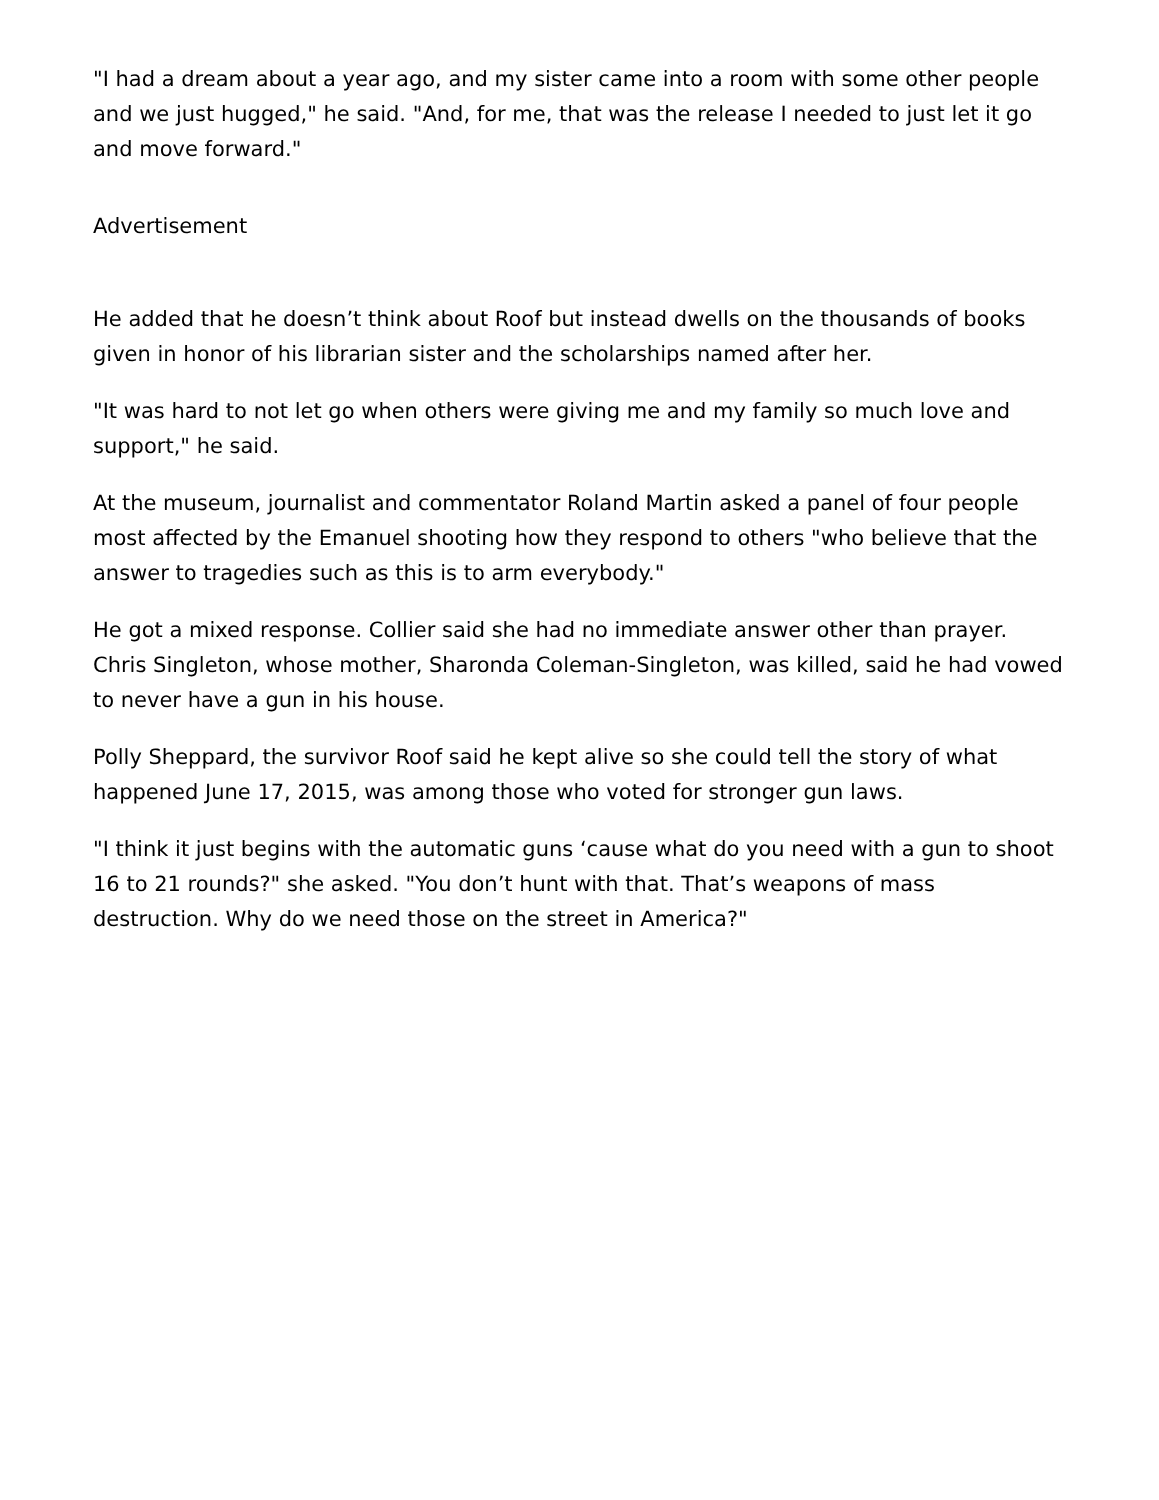"I had a dream about a year ago, and my sister came into a room with some other people and we just hugged," he said. "And, for me, that was the release I needed to just let it go and move forward."
Advertisement
He added that he doesn’t think about Roof but instead dwells on the thousands of books given in honor of his librarian sister and the scholarships named after her.
"It was hard to not let go when others were giving me and my family so much love and support," he said.
At the museum, journalist and commentator Roland Martin asked a panel of four people most affected by the Emanuel shooting how they respond to others "who believe that the answer to tragedies such as this is to arm everybody."
He got a mixed response. Collier said she had no immediate answer other than prayer. Chris Singleton, whose mother, Sharonda Coleman-Singleton, was killed, said he had vowed to never have a gun in his house.
Polly Sheppard, the survivor Roof said he kept alive so she could tell the story of what happened June 17, 2015, was among those who voted for stronger gun laws.
"I think it just begins with the automatic guns ‘cause what do you need with a gun to shoot 16 to 21 rounds?" she asked. "You don’t hunt with that. That’s weapons of mass destruction. Why do we need those on the street in America?"